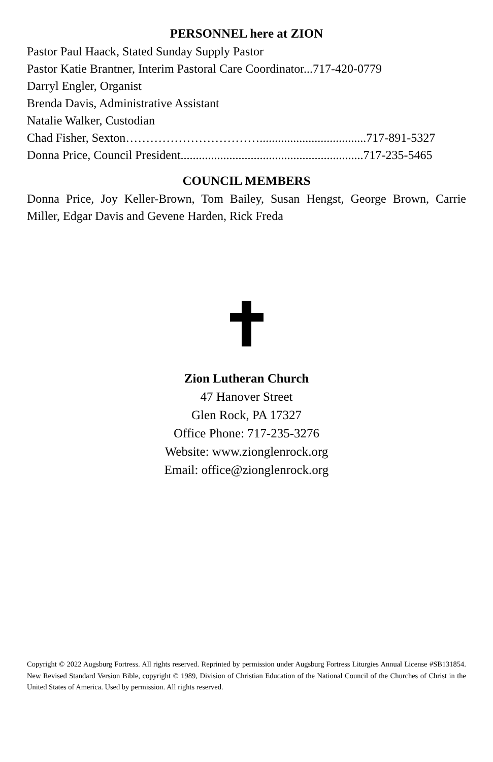PERSONNEL here at ZION
Pastor Paul Haack, Stated Sunday Supply Pastor
Pastor Katie Brantner, Interim Pastoral Care Coordinator...717-420-0779
Darryl Engler, Organist
Brenda Davis, Administrative Assistant
Natalie Walker, Custodian
Chad Fisher, Sexton……………………………...................................717-891-5327
Donna Price, Council President............................................................717-235-5465
COUNCIL MEMBERS
Donna Price, Joy Keller-Brown, Tom Bailey, Susan Hengst, George Brown, Carrie Miller, Edgar Davis and Gevene Harden, Rick Freda
Zion Lutheran Church
47 Hanover Street
Glen Rock, PA 17327
Office Phone: 717-235-3276
Website: www.zionglenrock.org
Email: office@zionglenrock.org
Copyright © 2022 Augsburg Fortress. All rights reserved. Reprinted by permission under Augsburg Fortress Liturgies Annual License #SB131854. New Revised Standard Version Bible, copyright © 1989, Division of Christian Education of the National Council of the Churches of Christ in the United States of America. Used by permission. All rights reserved.